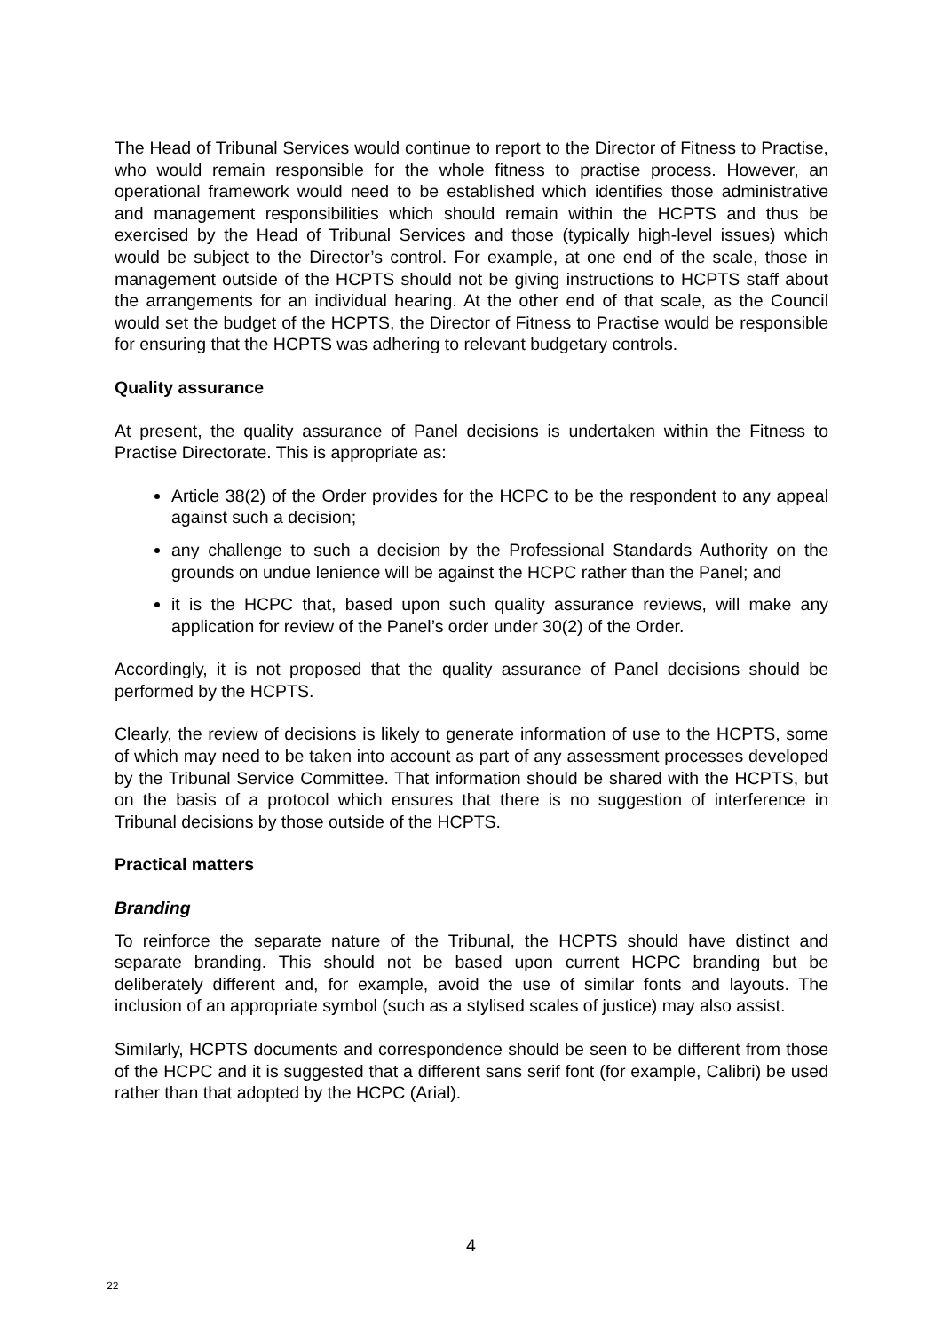The Head of Tribunal Services would continue to report to the Director of Fitness to Practise, who would remain responsible for the whole fitness to practise process. However, an operational framework would need to be established which identifies those administrative and management responsibilities which should remain within the HCPTS and thus be exercised by the Head of Tribunal Services and those (typically high-level issues) which would be subject to the Director’s control. For example, at one end of the scale, those in management outside of the HCPTS should not be giving instructions to HCPTS staff about the arrangements for an individual hearing. At the other end of that scale, as the Council would set the budget of the HCPTS, the Director of Fitness to Practise would be responsible for ensuring that the HCPTS was adhering to relevant budgetary controls.
Quality assurance
At present, the quality assurance of Panel decisions is undertaken within the Fitness to Practise Directorate. This is appropriate as:
Article 38(2) of the Order provides for the HCPC to be the respondent to any appeal against such a decision;
any challenge to such a decision by the Professional Standards Authority on the grounds on undue lenience will be against the HCPC rather than the Panel; and
it is the HCPC that, based upon such quality assurance reviews, will make any application for review of the Panel’s order under 30(2) of the Order.
Accordingly, it is not proposed that the quality assurance of Panel decisions should be performed by the HCPTS.
Clearly, the review of decisions is likely to generate information of use to the HCPTS, some of which may need to be taken into account as part of any assessment processes developed by the Tribunal Service Committee. That information should be shared with the HCPTS, but on the basis of a protocol which ensures that there is no suggestion of interference in Tribunal decisions by those outside of the HCPTS.
Practical matters
Branding
To reinforce the separate nature of the Tribunal, the HCPTS should have distinct and separate branding. This should not be based upon current HCPC branding but be deliberately different and, for example, avoid the use of similar fonts and layouts. The inclusion of an appropriate symbol (such as a stylised scales of justice) may also assist.
Similarly, HCPTS documents and correspondence should be seen to be different from those of the HCPC and it is suggested that a different sans serif font (for example, Calibri) be used rather than that adopted by the HCPC (Arial).
4
22